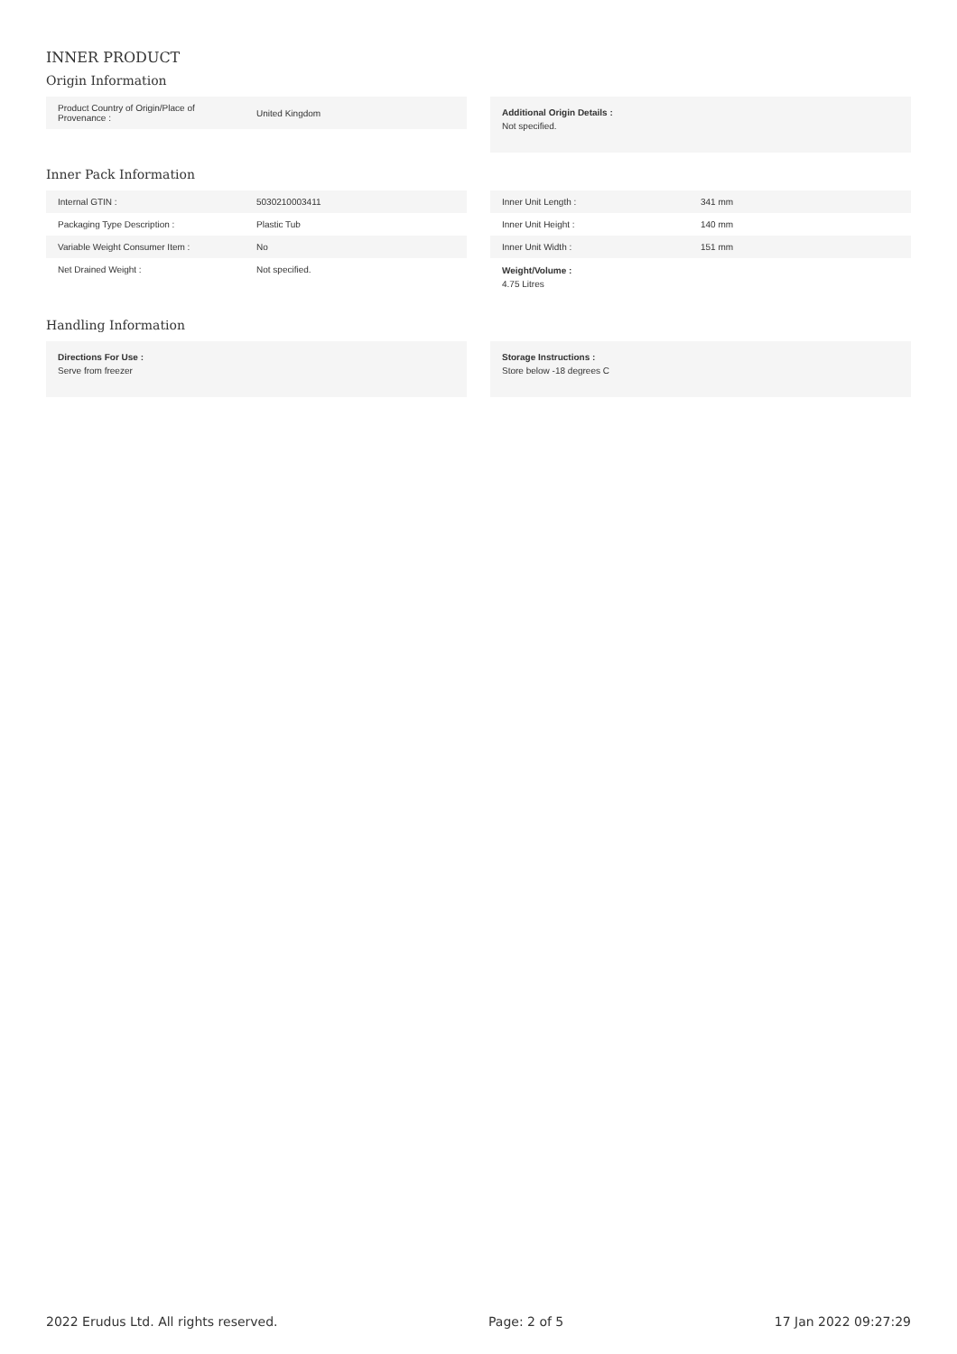INNER PRODUCT
Origin Information
| Product Country of Origin/Place of Provenance : | United Kingdom |
Additional Origin Details :
Not specified.
Inner Pack Information
| Internal GTIN : | 5030210003411 |
| Packaging Type Description : | Plastic Tub |
| Variable Weight Consumer Item : | No |
| Net Drained Weight : | Not specified. |
| Inner Unit Length : | 341 mm |
| Inner Unit Height : | 140 mm |
| Inner Unit Width : | 151 mm |
Weight/Volume :
4.75 Litres
Handling Information
Directions For Use :
Serve from freezer
Storage Instructions :
Store below -18 degrees C
2022 Erudus Ltd. All rights reserved. Page: 2 of 5 17 Jan 2022 09:27:29